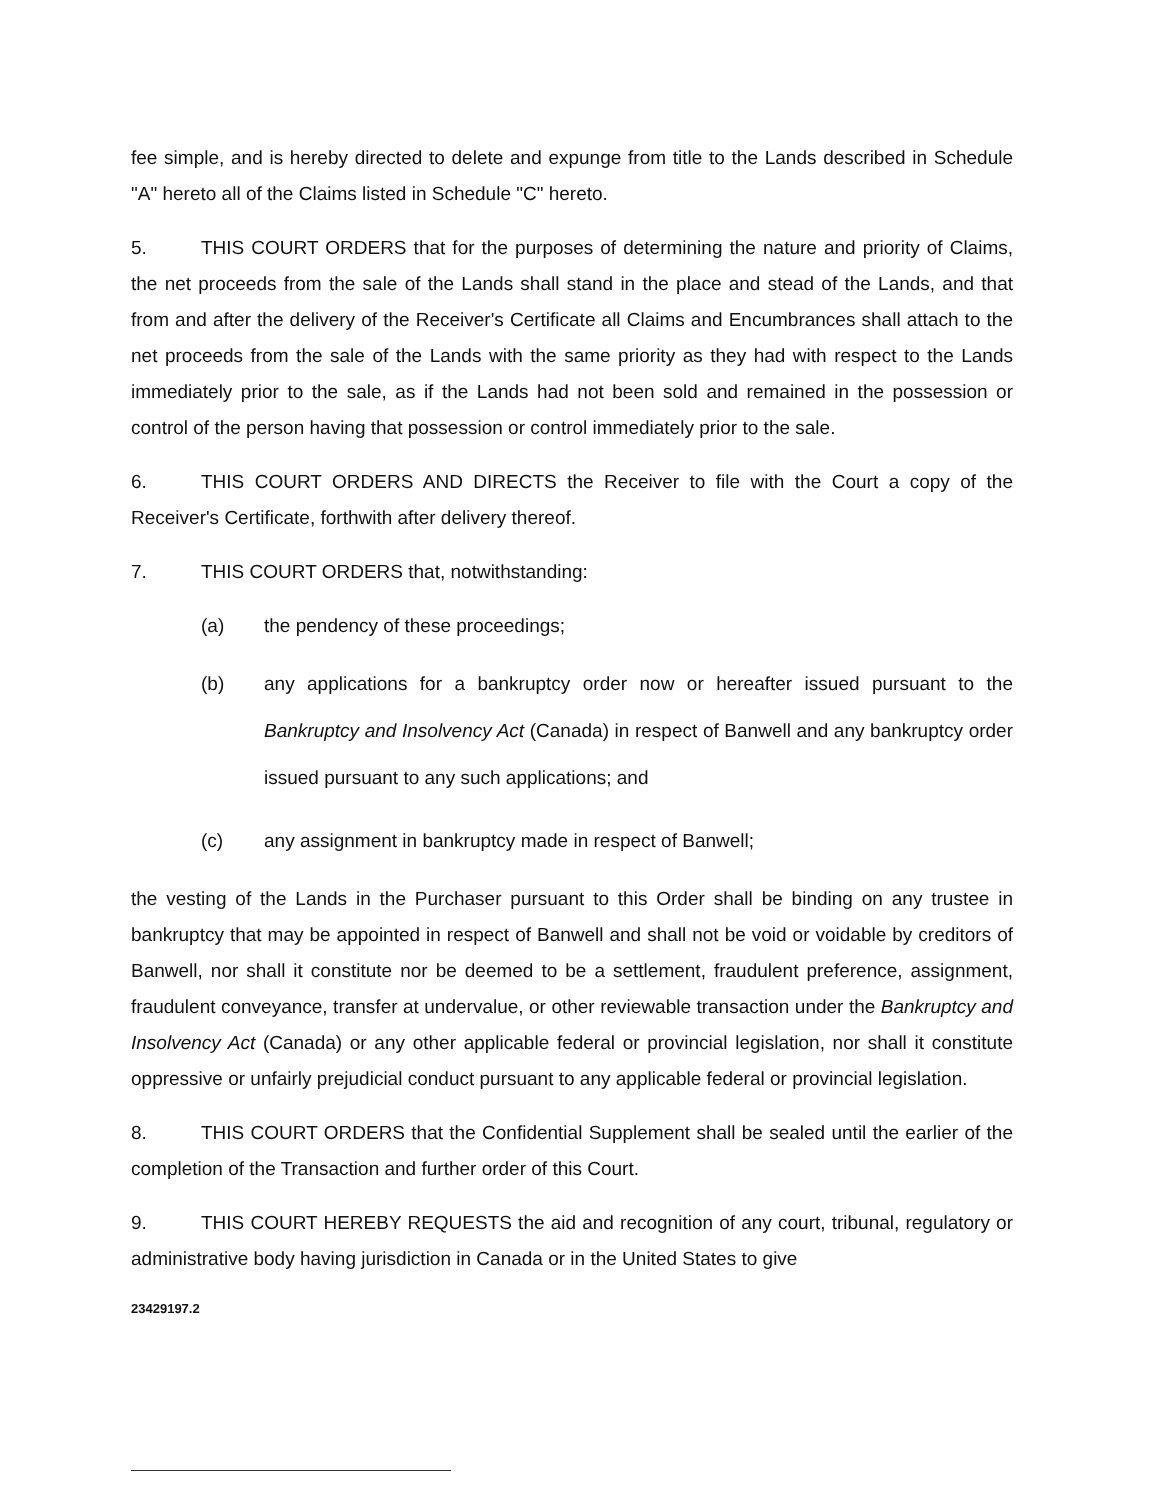fee simple, and is hereby directed to delete and expunge from title to the Lands described in Schedule "A" hereto all of the Claims listed in Schedule "C" hereto.
5. THIS COURT ORDERS that for the purposes of determining the nature and priority of Claims, the net proceeds from the sale of the Lands shall stand in the place and stead of the Lands, and that from and after the delivery of the Receiver's Certificate all Claims and Encumbrances shall attach to the net proceeds from the sale of the Lands with the same priority as they had with respect to the Lands immediately prior to the sale, as if the Lands had not been sold and remained in the possession or control of the person having that possession or control immediately prior to the sale.
6. THIS COURT ORDERS AND DIRECTS the Receiver to file with the Court a copy of the Receiver's Certificate, forthwith after delivery thereof.
7. THIS COURT ORDERS that, notwithstanding:
(a) the pendency of these proceedings;
(b) any applications for a bankruptcy order now or hereafter issued pursuant to the Bankruptcy and Insolvency Act (Canada) in respect of Banwell and any bankruptcy order issued pursuant to any such applications; and
(c) any assignment in bankruptcy made in respect of Banwell;
the vesting of the Lands in the Purchaser pursuant to this Order shall be binding on any trustee in bankruptcy that may be appointed in respect of Banwell and shall not be void or voidable by creditors of Banwell, nor shall it constitute nor be deemed to be a settlement, fraudulent preference, assignment, fraudulent conveyance, transfer at undervalue, or other reviewable transaction under the Bankruptcy and Insolvency Act (Canada) or any other applicable federal or provincial legislation, nor shall it constitute oppressive or unfairly prejudicial conduct pursuant to any applicable federal or provincial legislation.
8. THIS COURT ORDERS that the Confidential Supplement shall be sealed until the earlier of the completion of the Transaction and further order of this Court.
9. THIS COURT HEREBY REQUESTS the aid and recognition of any court, tribunal, regulatory or administrative body having jurisdiction in Canada or in the United States to give
23429197.2